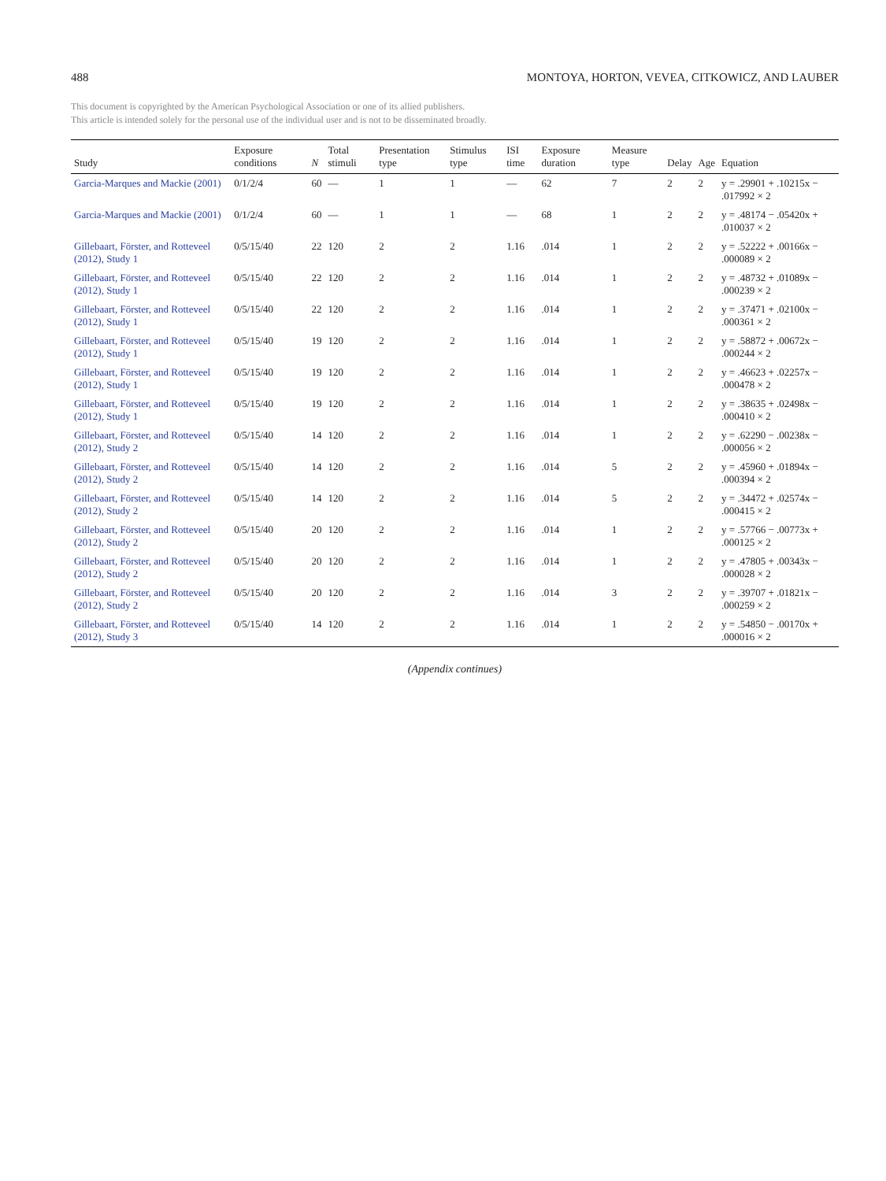488 MONTOYA, HORTON, VEVEA, CITKOWICZ, AND LAUBER
This document is copyrighted by the American Psychological Association or one of its allied publishers.
This article is intended solely for the personal use of the individual user and is not to be disseminated broadly.
| Study | Exposure conditions | N | Total stimuli | Presentation type | Stimulus type | ISI time | Exposure duration | Measure type | Delay | Age | Equation |
| --- | --- | --- | --- | --- | --- | --- | --- | --- | --- | --- | --- |
| Garcia-Marques and Mackie (2001) | 0/1/2/4 | 60 | — | 1 | 1 | — | 62 | 7 | 2 | 2 | y = .29901 + .10215x − .017992 × 2 |
| Garcia-Marques and Mackie (2001) | 0/1/2/4 | 60 | — | 1 | 1 | — | 68 | 1 | 2 | 2 | y = .48174 − .05420x + .010037 × 2 |
| Gillebaart, Förster, and Rotteveel (2012), Study 1 | 0/5/15/40 | 22 | 120 | 2 | 2 | 1.16 | .014 | 1 | 2 | 2 | y = .52222 + .00166x − .000089 × 2 |
| Gillebaart, Förster, and Rotteveel (2012), Study 1 | 0/5/15/40 | 22 | 120 | 2 | 2 | 1.16 | .014 | 1 | 2 | 2 | y = .48732 + .01089x − .000239 × 2 |
| Gillebaart, Förster, and Rotteveel (2012), Study 1 | 0/5/15/40 | 22 | 120 | 2 | 2 | 1.16 | .014 | 1 | 2 | 2 | y = .37471 + .02100x − .000361 × 2 |
| Gillebaart, Förster, and Rotteveel (2012), Study 1 | 0/5/15/40 | 19 | 120 | 2 | 2 | 1.16 | .014 | 1 | 2 | 2 | y = .58872 + .00672x − .000244 × 2 |
| Gillebaart, Förster, and Rotteveel (2012), Study 1 | 0/5/15/40 | 19 | 120 | 2 | 2 | 1.16 | .014 | 1 | 2 | 2 | y = .46623 + .02257x − .000478 × 2 |
| Gillebaart, Förster, and Rotteveel (2012), Study 1 | 0/5/15/40 | 19 | 120 | 2 | 2 | 1.16 | .014 | 1 | 2 | 2 | y = .38635 + .02498x − .000410 × 2 |
| Gillebaart, Förster, and Rotteveel (2012), Study 2 | 0/5/15/40 | 14 | 120 | 2 | 2 | 1.16 | .014 | 1 | 2 | 2 | y = .62290 − .00238x − .000056 × 2 |
| Gillebaart, Förster, and Rotteveel (2012), Study 2 | 0/5/15/40 | 14 | 120 | 2 | 2 | 1.16 | .014 | 5 | 2 | 2 | y = .45960 + .01894x − .000394 × 2 |
| Gillebaart, Förster, and Rotteveel (2012), Study 2 | 0/5/15/40 | 14 | 120 | 2 | 2 | 1.16 | .014 | 5 | 2 | 2 | y = .34472 + .02574x − .000415 × 2 |
| Gillebaart, Förster, and Rotteveel (2012), Study 2 | 0/5/15/40 | 20 | 120 | 2 | 2 | 1.16 | .014 | 1 | 2 | 2 | y = .57766 − .00773x + .000125 × 2 |
| Gillebaart, Förster, and Rotteveel (2012), Study 2 | 0/5/15/40 | 20 | 120 | 2 | 2 | 1.16 | .014 | 1 | 2 | 2 | y = .47805 + .00343x − .000028 × 2 |
| Gillebaart, Förster, and Rotteveel (2012), Study 2 | 0/5/15/40 | 20 | 120 | 2 | 2 | 1.16 | .014 | 3 | 2 | 2 | y = .39707 + .01821x − .000259 × 2 |
| Gillebaart, Förster, and Rotteveel (2012), Study 3 | 0/5/15/40 | 14 | 120 | 2 | 2 | 1.16 | .014 | 1 | 2 | 2 | y = .54850 − .00170x + .000016 × 2 |
(Appendix continues)